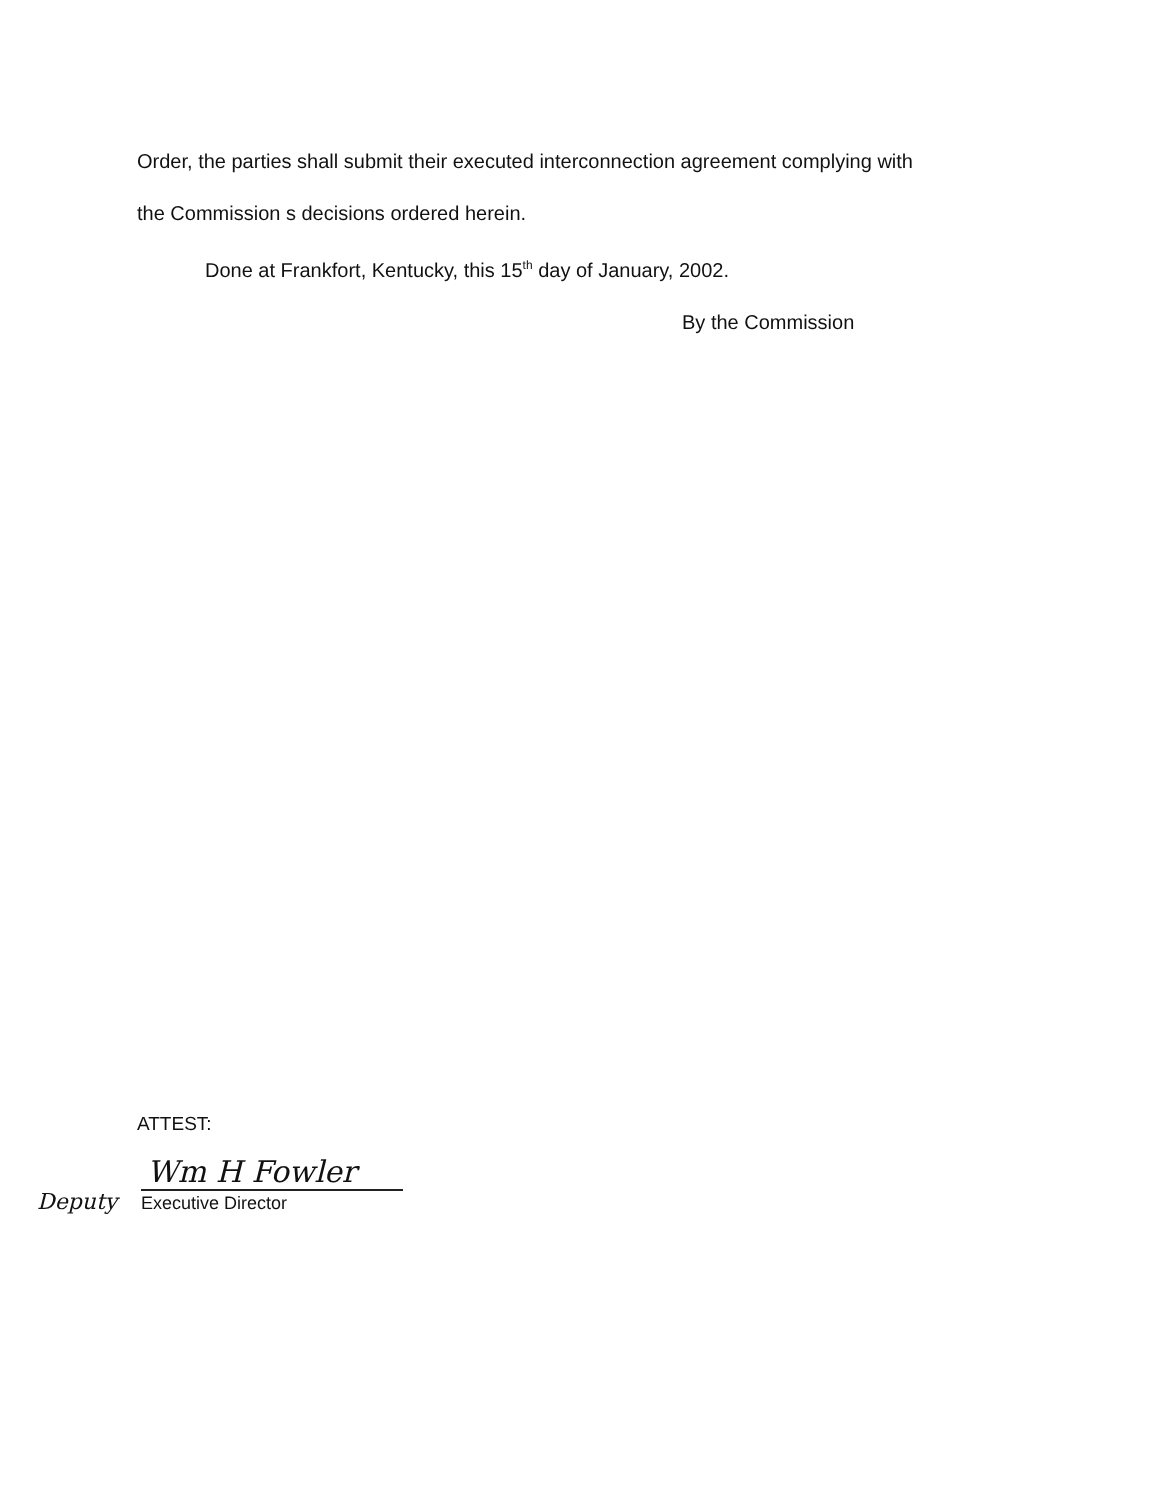Order, the parties shall submit their executed interconnection agreement complying with
the Commission s decisions ordered herein.
Done at Frankfort, Kentucky, this 15<sup>th</sup> day of January, 2002.
By the Commission
ATTEST:
Wm H Fowler
Deputy Executive Director